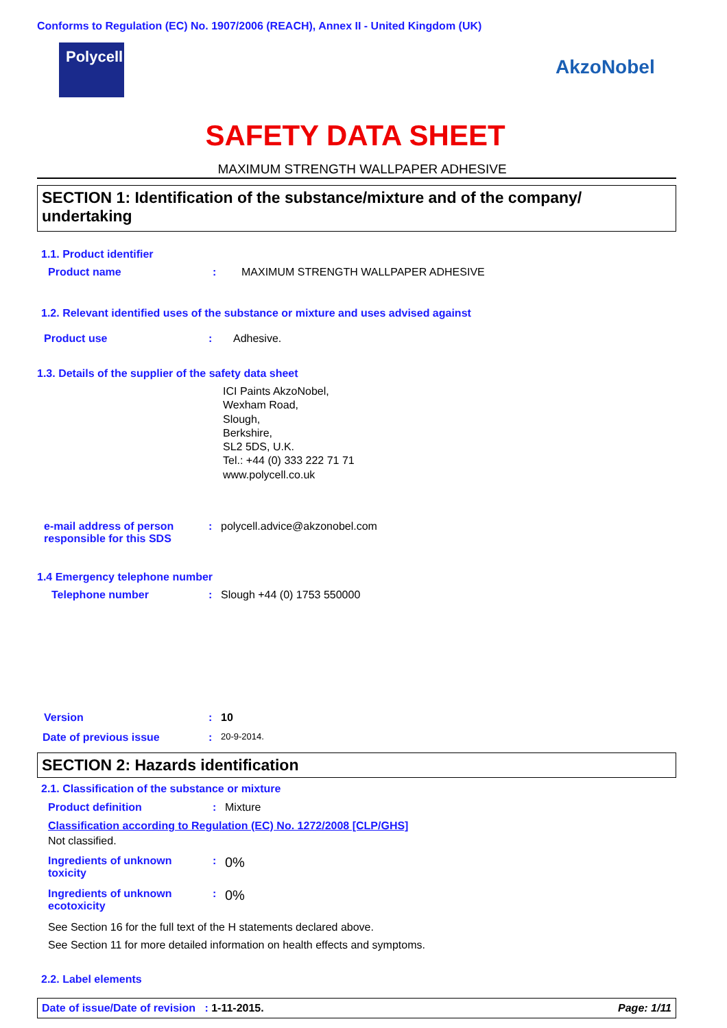Conforms to Regulation (EC) No. 1907/2006 (REACH), Annex II - United Kingdom (UK)
Polycell
AkzoNobel
SAFETY DATA SHEET
MAXIMUM STRENGTH WALLPAPER ADHESIVE
SECTION 1: Identification of the substance/mixture and of the company/ undertaking
1.1. Product identifier
Product name : MAXIMUM STRENGTH WALLPAPER ADHESIVE
1.2. Relevant identified uses of the substance or mixture and uses advised against
Product use : Adhesive.
1.3. Details of the supplier of the safety data sheet
ICI Paints AkzoNobel,
Wexham Road,
Slough,
Berkshire,
SL2 5DS, U.K.
Tel.: +44 (0) 333 222 71 71
www.polycell.co.uk
e-mail address of person responsible for this SDS
: polycell.advice@akzonobel.com
1.4 Emergency telephone number
Telephone number : Slough +44 (0) 1753 550000
Version : 10
Date of previous issue :
20-9-2014.
SECTION 2: Hazards identification
2.1. Classification of the substance or mixture
Product definition : Mixture
Classification according to Regulation (EC) No. 1272/2008 [CLP/GHS]
Not classified.
Ingredients of unknown toxicity
:
0%
Ingredients of unknown ecotoxicity
:
0%
See Section 16 for the full text of the H statements declared above.
See Section 11 for more detailed information on health effects and symptoms.
2.2. Label elements
Date of issue/Date of revision : 1-11-2015. Page: 1/11